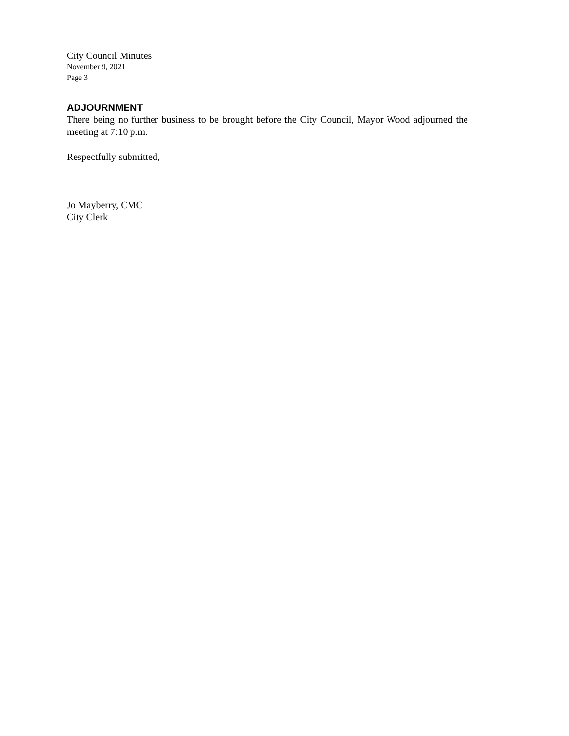City Council Minutes
November 9, 2021
Page 3
ADJOURNMENT
There being no further business to be brought before the City Council, Mayor Wood adjourned the meeting at 7:10 p.m.
Respectfully submitted,
Jo Mayberry, CMC
City Clerk